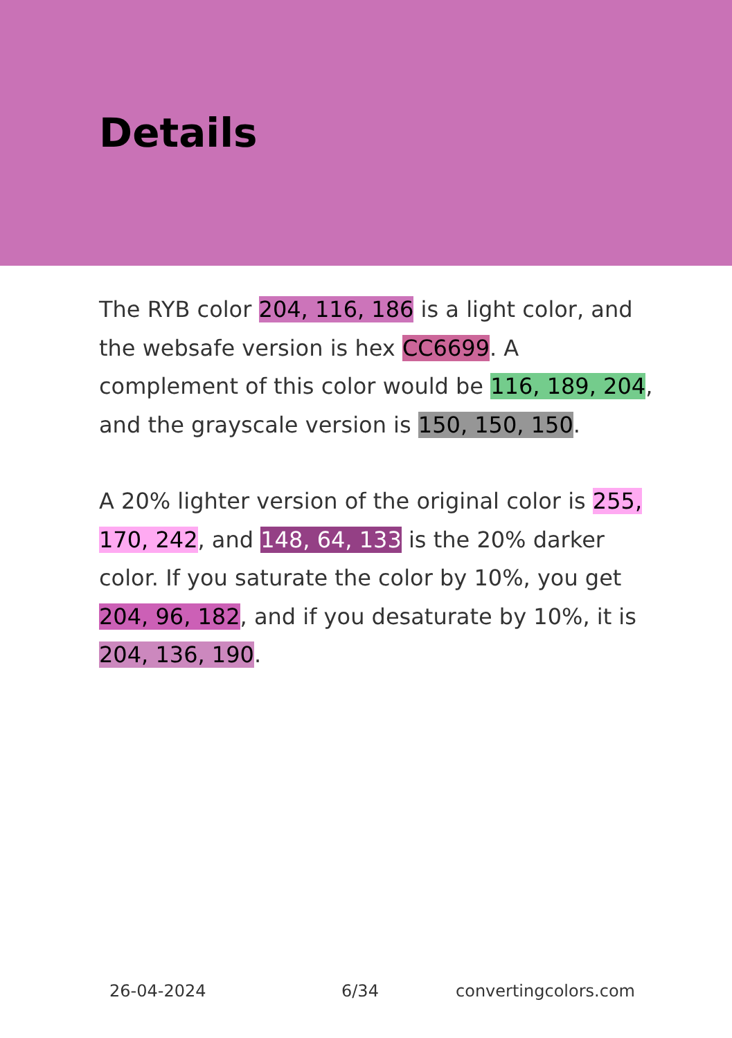Details
The RYB color 204, 116, 186 is a light color, and the websafe version is hex CC6699. A complement of this color would be 116, 189, 204, and the grayscale version is 150, 150, 150.
A 20% lighter version of the original color is 255, 170, 242, and 148, 64, 133 is the 20% darker color. If you saturate the color by 10%, you get 204, 96, 182, and if you desaturate by 10%, it is 204, 136, 190.
26-04-2024 6/34 convertingcolors.com